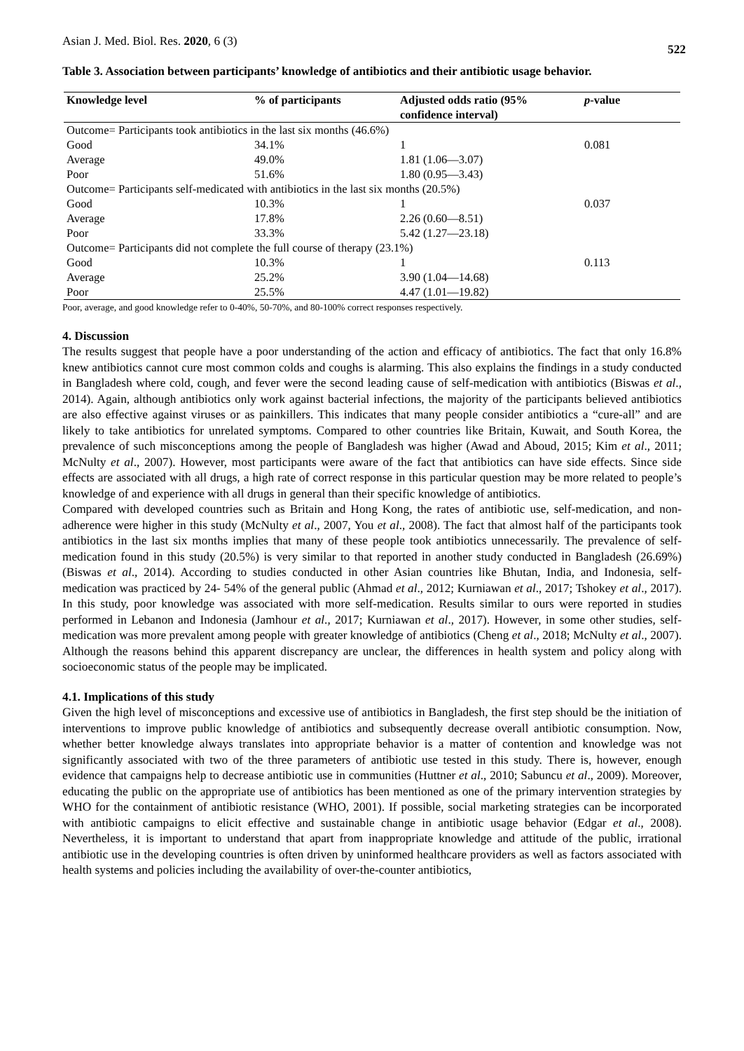Asian J. Med. Biol. Res. 2020, 6 (3) 522
Table 3. Association between participants’ knowledge of antibiotics and their antibiotic usage behavior.
| Knowledge level | % of participants | Adjusted odds ratio (95% confidence interval) | p -value |
| --- | --- | --- | --- |
| Outcome= Participants took antibiotics in the last six months (46.6%) | | | |
| Good | 34.1% | 1 | 0.081 |
| Average | 49.0% | 1.81 (1.06—3.07) | |
| Poor | 51.6% | 1.80 (0.95—3.43) | |
| Outcome= Participants self-medicated with antibiotics in the last six months (20.5%) | | | |
| Good | 10.3% | 1 | 0.037 |
| Average | 17.8% | 2.26 (0.60—8.51) | |
| Poor | 33.3% | 5.42 (1.27—23.18) | |
| Outcome= Participants did not complete the full course of therapy (23.1%) | | | |
| Good | 10.3% | 1 | 0.113 |
| Average | 25.2% | 3.90 (1.04—14.68) | |
| Poor | 25.5% | 4.47 (1.01—19.82) | |
Poor, average, and good knowledge refer to 0-40%, 50-70%, and 80-100% correct responses respectively.
4. Discussion
The results suggest that people have a poor understanding of the action and efficacy of antibiotics. The fact that only 16.8% knew antibiotics cannot cure most common colds and coughs is alarming. This also explains the findings in a study conducted in Bangladesh where cold, cough, and fever were the second leading cause of self-medication with antibiotics (Biswas et al., 2014). Again, although antibiotics only work against bacterial infections, the majority of the participants believed antibiotics are also effective against viruses or as painkillers. This indicates that many people consider antibiotics a “cure-all” and are likely to take antibiotics for unrelated symptoms. Compared to other countries like Britain, Kuwait, and South Korea, the prevalence of such misconceptions among the people of Bangladesh was higher (Awad and Aboud, 2015; Kim et al., 2011; McNulty et al., 2007). However, most participants were aware of the fact that antibiotics can have side effects. Since side effects are associated with all drugs, a high rate of correct response in this particular question may be more related to people’s knowledge of and experience with all drugs in general than their specific knowledge of antibiotics.
Compared with developed countries such as Britain and Hong Kong, the rates of antibiotic use, self-medication, and non-adherence were higher in this study (McNulty et al., 2007, You et al., 2008). The fact that almost half of the participants took antibiotics in the last six months implies that many of these people took antibiotics unnecessarily. The prevalence of self-medication found in this study (20.5%) is very similar to that reported in another study conducted in Bangladesh (26.69%) (Biswas et al., 2014). According to studies conducted in other Asian countries like Bhutan, India, and Indonesia, self-medication was practiced by 24- 54% of the general public (Ahmad et al., 2012; Kurniawan et al., 2017; Tshokey et al., 2017). In this study, poor knowledge was associated with more self-medication. Results similar to ours were reported in studies performed in Lebanon and Indonesia (Jamhour et al., 2017; Kurniawan et al., 2017). However, in some other studies, self-medication was more prevalent among people with greater knowledge of antibiotics (Cheng et al., 2018; McNulty et al., 2007). Although the reasons behind this apparent discrepancy are unclear, the differences in health system and policy along with socioeconomic status of the people may be implicated.
4.1. Implications of this study
Given the high level of misconceptions and excessive use of antibiotics in Bangladesh, the first step should be the initiation of interventions to improve public knowledge of antibiotics and subsequently decrease overall antibiotic consumption. Now, whether better knowledge always translates into appropriate behavior is a matter of contention and knowledge was not significantly associated with two of the three parameters of antibiotic use tested in this study. There is, however, enough evidence that campaigns help to decrease antibiotic use in communities (Huttner et al., 2010; Sabuncu et al., 2009). Moreover, educating the public on the appropriate use of antibiotics has been mentioned as one of the primary intervention strategies by WHO for the containment of antibiotic resistance (WHO, 2001). If possible, social marketing strategies can be incorporated with antibiotic campaigns to elicit effective and sustainable change in antibiotic usage behavior (Edgar et al., 2008). Nevertheless, it is important to understand that apart from inappropriate knowledge and attitude of the public, irrational antibiotic use in the developing countries is often driven by uninformed healthcare providers as well as factors associated with health systems and policies including the availability of over-the-counter antibiotics,